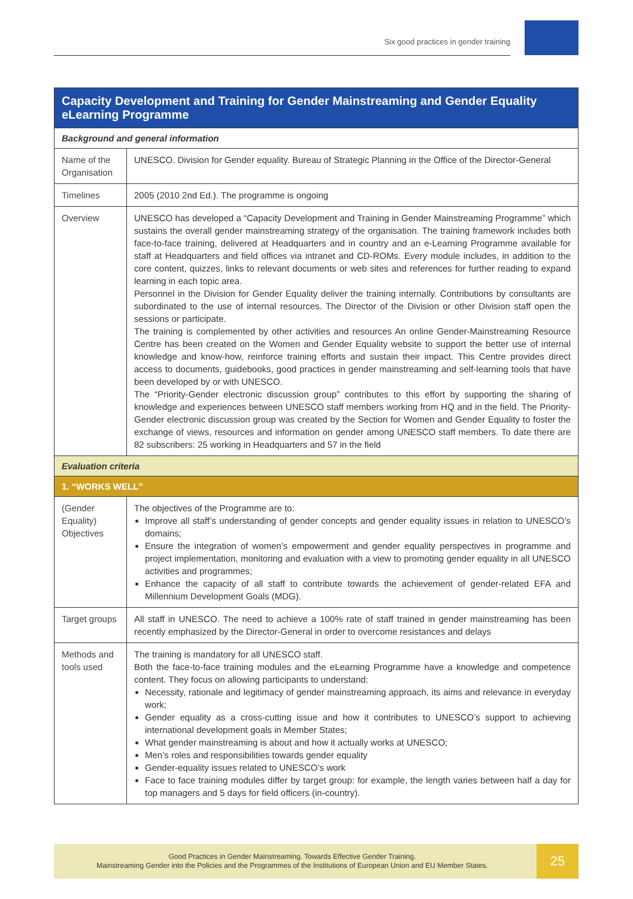Six good practices in gender training
| Capacity Development and Training for Gender Mainstreaming and Gender Equality eLearning Programme | |
| --- | --- |
| Background and general information | |
| Name of the Organisation | UNESCO. Division for Gender equality. Bureau of Strategic Planning in the Office of the Director-General |
| Timelines | 2005 (2010 2nd Ed.). The programme is ongoing |
| Overview | UNESCO has developed a “Capacity Development and Training in Gender Mainstreaming Programme” which sustains the overall gender mainstreaming strategy of the organisation. The training framework includes both face-to-face training, delivered at Headquarters and in country and an e-Learning Programme available for staff at Headquarters and field offices via intranet and CD-ROMs. Every module includes, in addition to the core content, quizzes, links to relevant documents or web sites and references for further reading to expand learning in each topic area. Personnel in the Division for Gender Equality deliver the training internally. Contributions by consultants are subordinated to the use of internal resources. The Director of the Division or other Division staff open the sessions or participate. The training is complemented by other activities and resources An online Gender-Mainstreaming Resource Centre has been created on the Women and Gender Equality website to support the better use of internal knowledge and know-how, reinforce training efforts and sustain their impact. This Centre provides direct access to documents, guidebooks, good practices in gender mainstreaming and self-learning tools that have been developed by or with UNESCO. The “Priority-Gender electronic discussion group” contributes to this effort by supporting the sharing of knowledge and experiences between UNESCO staff members working from HQ and in the field. The Priority-Gender electronic discussion group was created by the Section for Women and Gender Equality to foster the exchange of views, resources and information on gender among UNESCO staff members. To date there are 82 subscribers: 25 working in Headquarters and 57 in the field |
| Evaluation criteria | |
| 1. “WORKS WELL” | |
| (Gender Equality) Objectives | The objectives of the Programme are to: Improve all staff’s understanding of gender concepts and gender equality issues in relation to UNESCO’s domains; Ensure the integration of women’s empowerment and gender equality perspectives in programme and project implementation, monitoring and evaluation with a view to promoting gender equality in all UNESCO activities and programmes; Enhance the capacity of all staff to contribute towards the achievement of gender-related EFA and Millennium Development Goals (MDG). |
| Target groups | All staff in UNESCO. The need to achieve a 100% rate of staff trained in gender mainstreaming has been recently emphasized by the Director-General in order to overcome resistances and delays |
| Methods and tools used | The training is mandatory for all UNESCO staff. Both the face-to-face training modules and the eLearning Programme have a knowledge and competence content. They focus on allowing participants to understand: Necessity, rationale and legitimacy of gender mainstreaming approach, its aims and relevance in everyday work; Gender equality as a cross-cutting issue and how it contributes to UNESCO’s support to achieving international development goals in Member States; What gender mainstreaming is about and how it actually works at UNESCO; Men’s roles and responsibilities towards gender equality Gender-equality issues related to UNESCO’s work Face to face training modules differ by target group: for example, the length varies between half a day for top managers and 5 days for field officers (in-country). |
Good Practices in Gender Mainstreaming. Towards Effective Gender Training.
Mainstreaming Gender into the Policies and the Programmes of the Institutions of European Union and EU Member States.
25